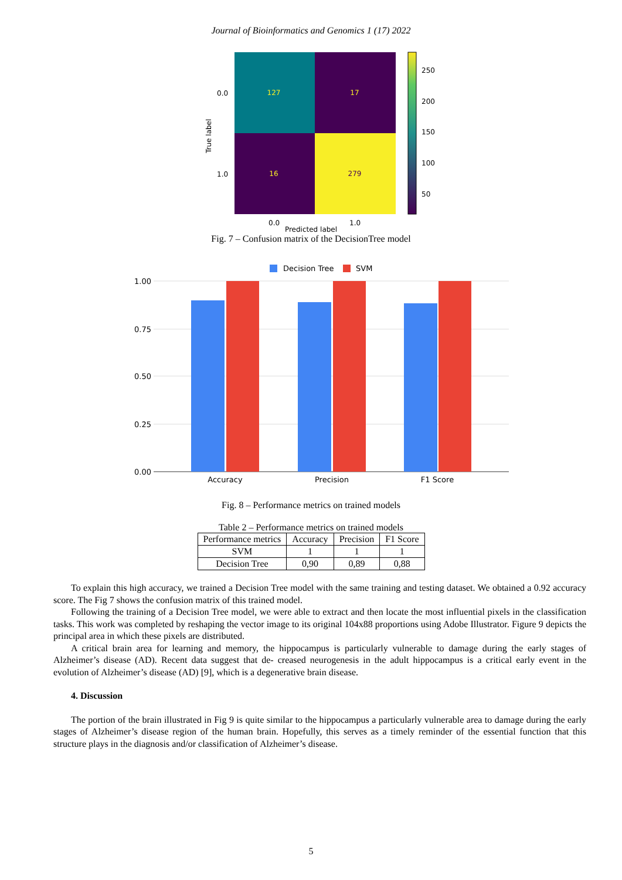Journal of Bioinformatics and Genomics 1 (17) 2022
127
17
16
279
0.0
1.0
True label
0.0
1.0
250
200
150
100
50
Predicted label
Fig. 7 – Confusion matrix of the DecisionTree model
Decision Tree
SVM
1.00
0.75
0.50
0.25
0.00
Accuracy
Precision
F1 Score
Fig. 8 – Performance metrics on trained models
Table 2 – Performance metrics on trained models
| Performance metrics | Accuracy | Precision | F1 Score |
| --- | --- | --- | --- |
| SVM | 1 | 1 | 1 |
| Decision Tree | 0,90 | 0,89 | 0,88 |
To explain this high accuracy, we trained a Decision Tree model with the same training and testing dataset. We obtained a 0.92 accuracy score. The Fig 7 shows the confusion matrix of this trained model.
Following the training of a Decision Tree model, we were able to extract and then locate the most influential pixels in the classification tasks. This work was completed by reshaping the vector image to its original 104x88 proportions using Adobe Illustrator. Figure 9 depicts the principal area in which these pixels are distributed.
A critical brain area for learning and memory, the hippocampus is particularly vulnerable to damage during the early stages of Alzheimer’s disease (AD). Recent data suggest that de- creased neurogenesis in the adult hippocampus is a critical early event in the evolution of Alzheimer’s disease (AD) [9], which is a degenerative brain disease.
4. Discussion
The portion of the brain illustrated in Fig 9 is quite similar to the hippocampus a particularly vulnerable area to damage during the early stages of Alzheimer’s disease region of the human brain. Hopefully, this serves as a timely reminder of the essential function that this structure plays in the diagnosis and/or classification of Alzheimer’s disease.
5